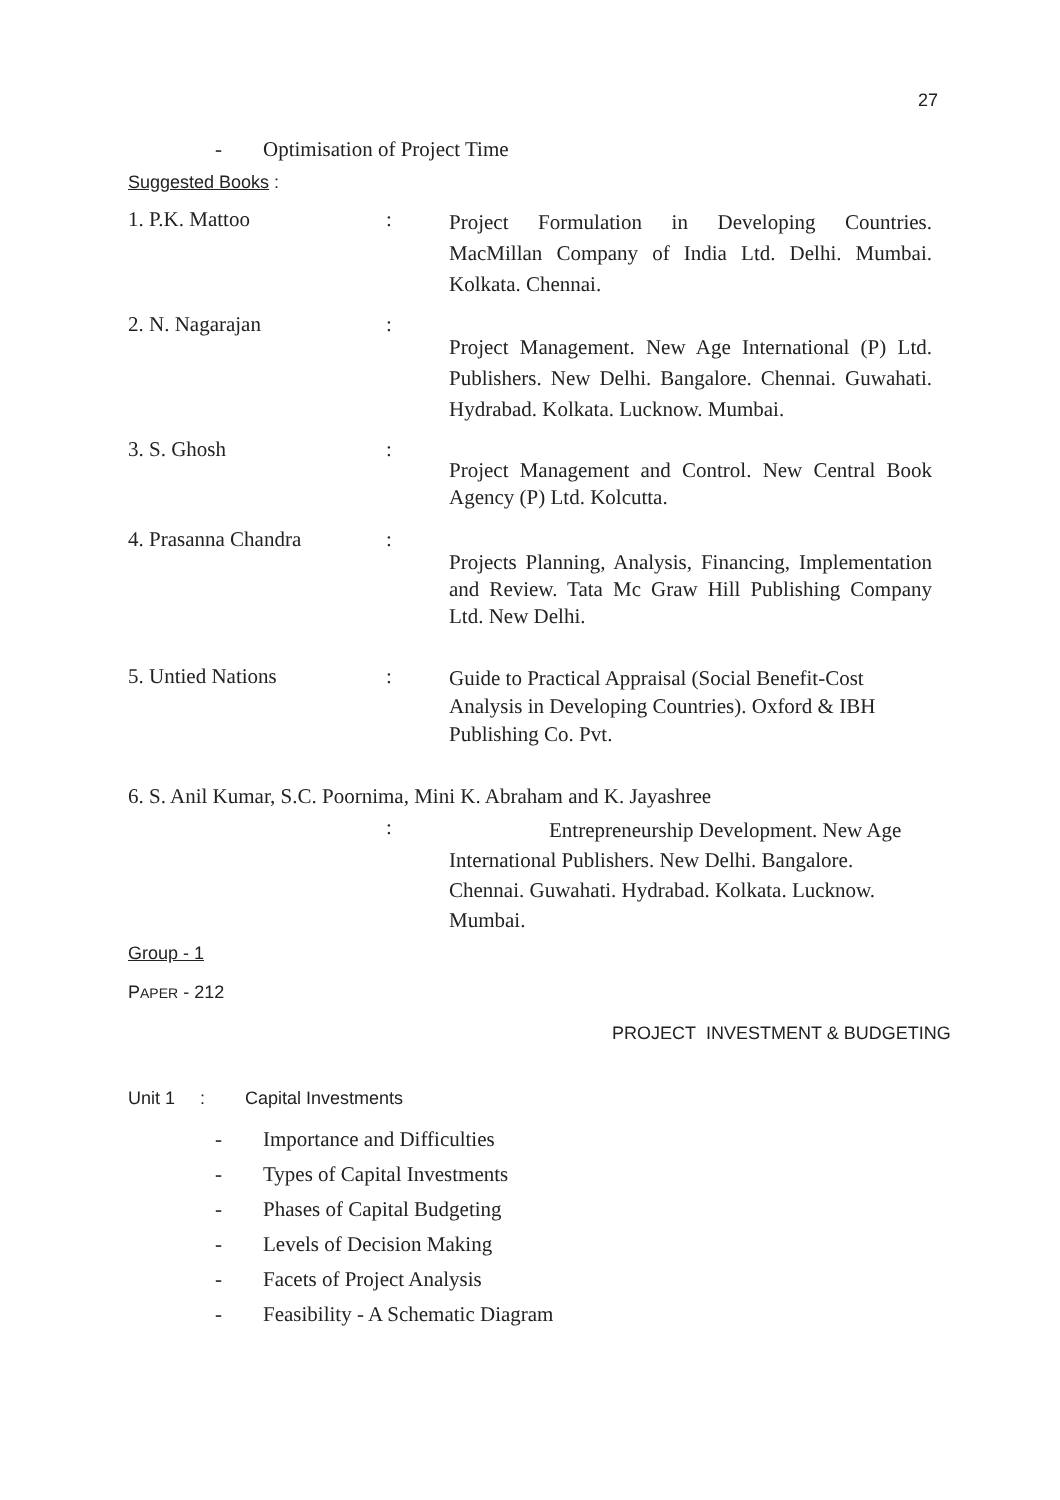27
- Optimisation of Project Time
Suggested Books :
1. P.K. Mattoo :
Project Formulation in Developing Countries. MacMillan Company of India Ltd. Delhi. Mumbai. Kolkata. Chennai.
2. N. Nagarajan :
Project Management. New Age International (P) Ltd. Publishers. New Delhi. Bangalore. Chennai. Guwahati. Hydrabad. Kolkata. Lucknow. Mumbai.
3. S. Ghosh :
Project Management and Control. New Central Book Agency (P) Ltd. Kolcutta.
4. Prasanna Chandra :
Projects Planning, Analysis, Financing, Implementation and Review. Tata Mc Graw Hill Publishing Company Ltd. New Delhi.
5. Untied Nations :
Guide to Practical Appraisal (Social Benefit-Cost Analysis in Developing Countries). Oxford & IBH Publishing Co. Pvt.
6. S. Anil Kumar, S.C. Poornima, Mini K. Abraham and K. Jayashree
:
Entrepreneurship Development. New Age
International Publishers. New Delhi. Bangalore. Chennai. Guwahati. Hydrabad. Kolkata. Lucknow. Mumbai.
Group - 1
PAPER - 212
PROJECT INVESTMENT & BUDGETING
Unit 1 : Capital Investments
- Importance and Difficulties
- Types of Capital Investments
- Phases of Capital Budgeting
- Levels of Decision Making
- Facets of Project Analysis
- Feasibility - A Schematic Diagram